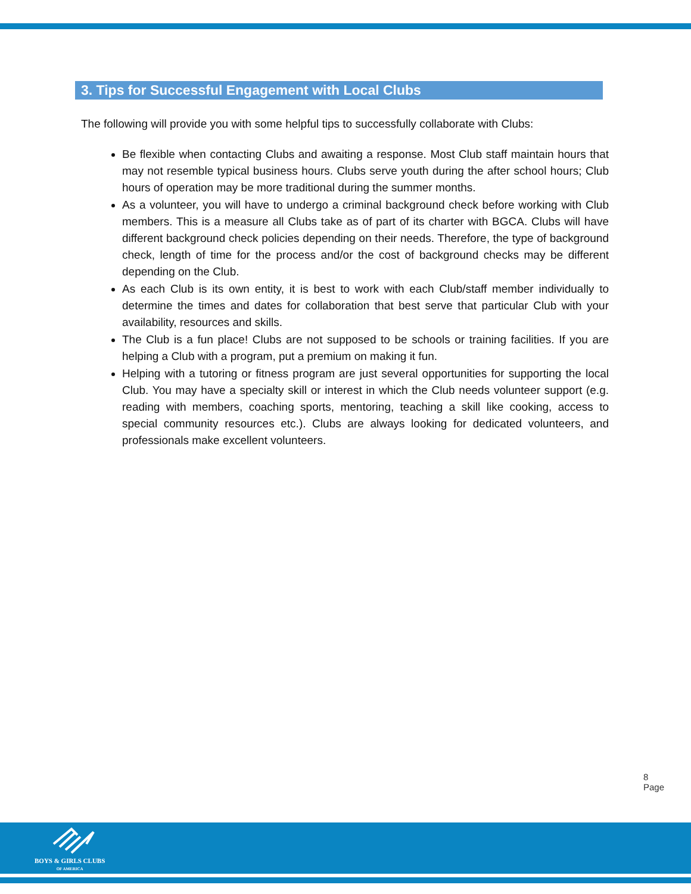3. Tips for Successful Engagement with Local Clubs
The following will provide you with some helpful tips to successfully collaborate with Clubs:
Be flexible when contacting Clubs and awaiting a response. Most Club staff maintain hours that may not resemble typical business hours. Clubs serve youth during the after school hours; Club hours of operation may be more traditional during the summer months.
As a volunteer, you will have to undergo a criminal background check before working with Club members. This is a measure all Clubs take as of part of its charter with BGCA. Clubs will have different background check policies depending on their needs. Therefore, the type of background check, length of time for the process and/or the cost of background checks may be different depending on the Club.
As each Club is its own entity, it is best to work with each Club/staff member individually to determine the times and dates for collaboration that best serve that particular Club with your availability, resources and skills.
The Club is a fun place! Clubs are not supposed to be schools or training facilities. If you are helping a Club with a program, put a premium on making it fun.
Helping with a tutoring or fitness program are just several opportunities for supporting the local Club. You may have a specialty skill or interest in which the Club needs volunteer support (e.g. reading with members, coaching sports, mentoring, teaching a skill like cooking, access to special community resources etc.). Clubs are always looking for dedicated volunteers, and professionals make excellent volunteers.
8 Page
BOYS & GIRLS CLUBS
OF AMERICA